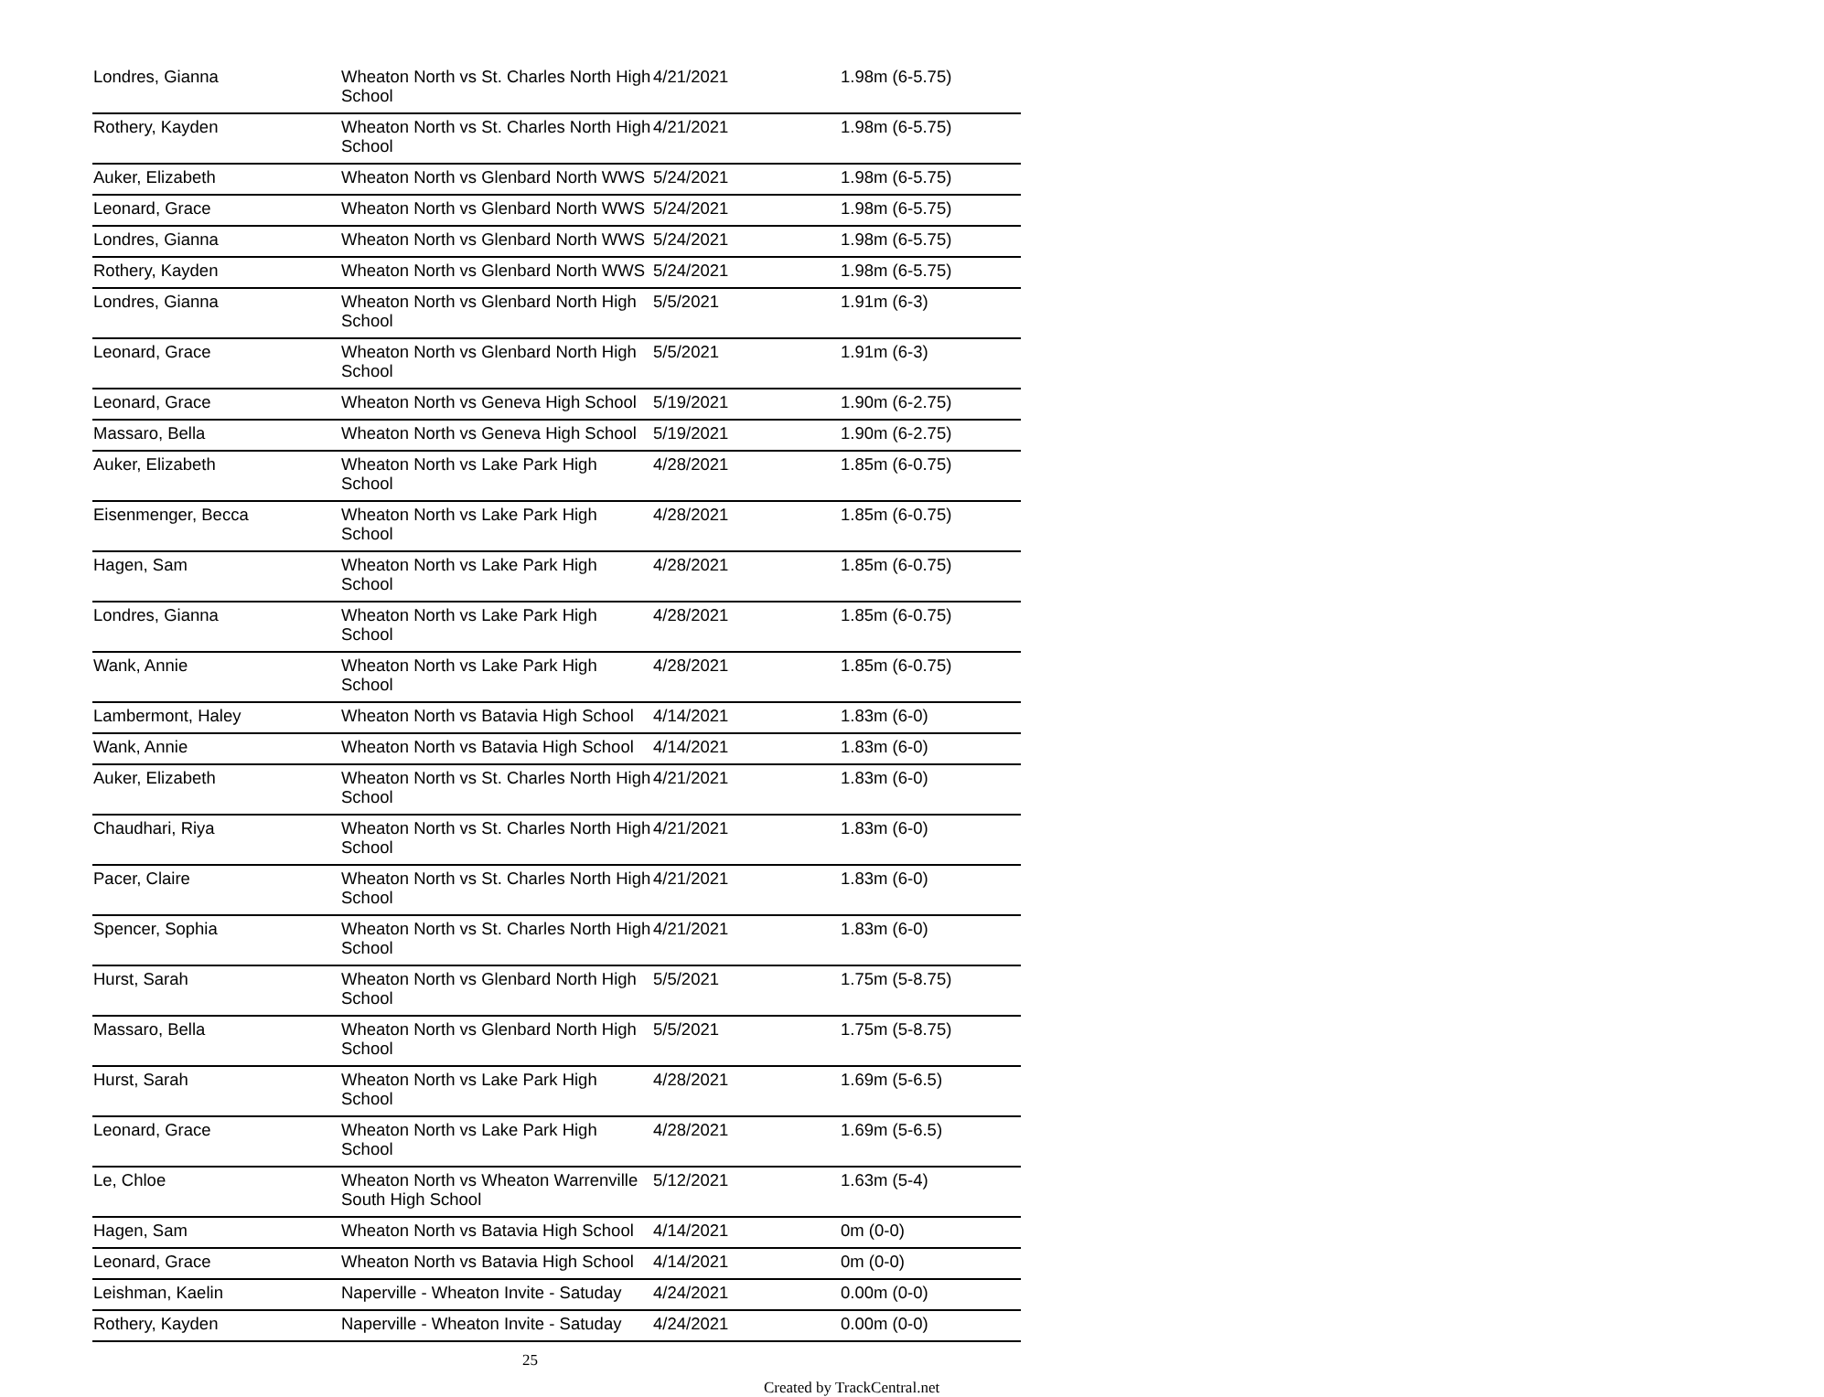| Londres, Gianna | Wheaton North vs St. Charles North High School | 4/21/2021 | 1.98m (6-5.75) |
| Rothery, Kayden | Wheaton North vs St. Charles North High School | 4/21/2021 | 1.98m (6-5.75) |
| Auker, Elizabeth | Wheaton North vs Glenbard North WWS | 5/24/2021 | 1.98m (6-5.75) |
| Leonard, Grace | Wheaton North vs Glenbard North WWS | 5/24/2021 | 1.98m (6-5.75) |
| Londres, Gianna | Wheaton North vs Glenbard North WWS | 5/24/2021 | 1.98m (6-5.75) |
| Rothery, Kayden | Wheaton North vs Glenbard North WWS | 5/24/2021 | 1.98m (6-5.75) |
| Londres, Gianna | Wheaton North vs Glenbard North High School | 5/5/2021 | 1.91m (6-3) |
| Leonard, Grace | Wheaton North vs Glenbard North High School | 5/5/2021 | 1.91m (6-3) |
| Leonard, Grace | Wheaton North vs Geneva High School | 5/19/2021 | 1.90m (6-2.75) |
| Massaro, Bella | Wheaton North vs Geneva High School | 5/19/2021 | 1.90m (6-2.75) |
| Auker, Elizabeth | Wheaton North vs Lake Park High School | 4/28/2021 | 1.85m (6-0.75) |
| Eisenmenger, Becca | Wheaton North vs Lake Park High School | 4/28/2021 | 1.85m (6-0.75) |
| Hagen, Sam | Wheaton North vs Lake Park High School | 4/28/2021 | 1.85m (6-0.75) |
| Londres, Gianna | Wheaton North vs Lake Park High School | 4/28/2021 | 1.85m (6-0.75) |
| Wank, Annie | Wheaton North vs Lake Park High School | 4/28/2021 | 1.85m (6-0.75) |
| Lambermont, Haley | Wheaton North vs Batavia High School | 4/14/2021 | 1.83m (6-0) |
| Wank, Annie | Wheaton North vs Batavia High School | 4/14/2021 | 1.83m (6-0) |
| Auker, Elizabeth | Wheaton North vs St. Charles North High School | 4/21/2021 | 1.83m (6-0) |
| Chaudhari, Riya | Wheaton North vs St. Charles North High School | 4/21/2021 | 1.83m (6-0) |
| Pacer, Claire | Wheaton North vs St. Charles North High School | 4/21/2021 | 1.83m (6-0) |
| Spencer, Sophia | Wheaton North vs St. Charles North High School | 4/21/2021 | 1.83m (6-0) |
| Hurst, Sarah | Wheaton North vs Glenbard North High School | 5/5/2021 | 1.75m (5-8.75) |
| Massaro, Bella | Wheaton North vs Glenbard North High School | 5/5/2021 | 1.75m (5-8.75) |
| Hurst, Sarah | Wheaton North vs Lake Park High School | 4/28/2021 | 1.69m (5-6.5) |
| Leonard, Grace | Wheaton North vs Lake Park High School | 4/28/2021 | 1.69m (5-6.5) |
| Le, Chloe | Wheaton North vs Wheaton Warrenville South High School | 5/12/2021 | 1.63m (5-4) |
| Hagen, Sam | Wheaton North vs Batavia High School | 4/14/2021 | 0m (0-0) |
| Leonard, Grace | Wheaton North vs Batavia High School | 4/14/2021 | 0m (0-0) |
| Leishman, Kaelin | Naperville - Wheaton Invite - Satuday | 4/24/2021 | 0.00m (0-0) |
| Rothery, Kayden | Naperville - Wheaton Invite - Satuday | 4/24/2021 | 0.00m (0-0) |
25
Created by TrackCentral.net